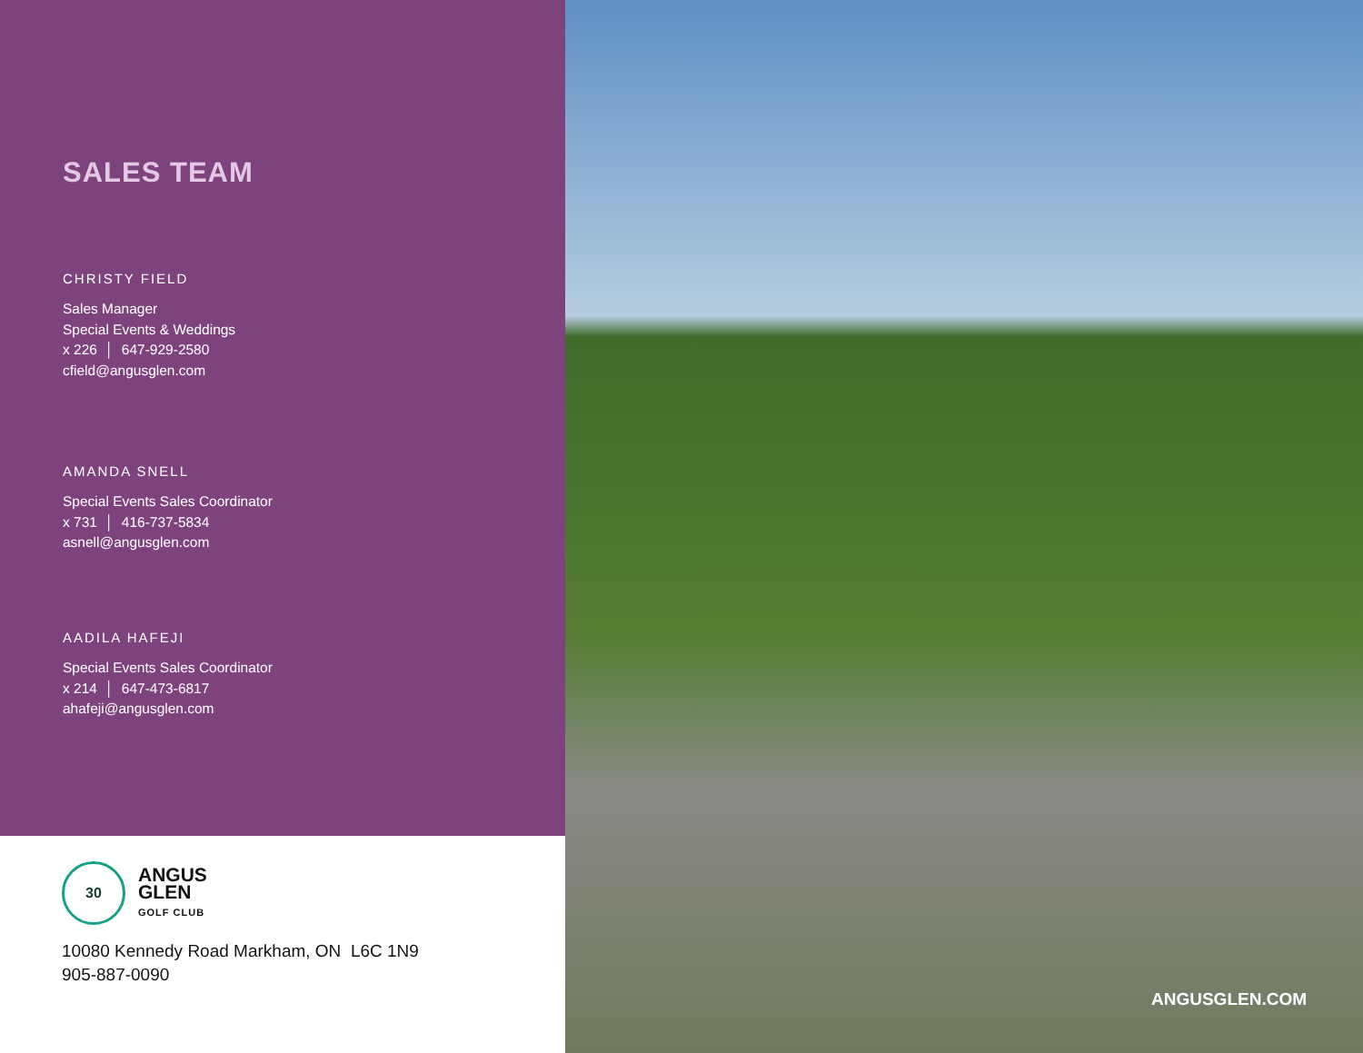SALES TEAM
CHRISTY FIELD
Sales Manager
Special Events & Weddings
x 226 │ 647-929-2580
cfield@angusglen.com
AMANDA SNELL
Special Events Sales Coordinator
x 731 │ 416-737-5834
asnell@angusglen.com
AADILA HAFEJI
Special Events Sales Coordinator
x 214 │ 647-473-6817
ahafeji@angusglen.com
30
ANGUS
GLEN
GOLF CLUB
10080 Kennedy Road Markham, ON L6C 1N9
905-887-0090
ANGUSGLEN.COM